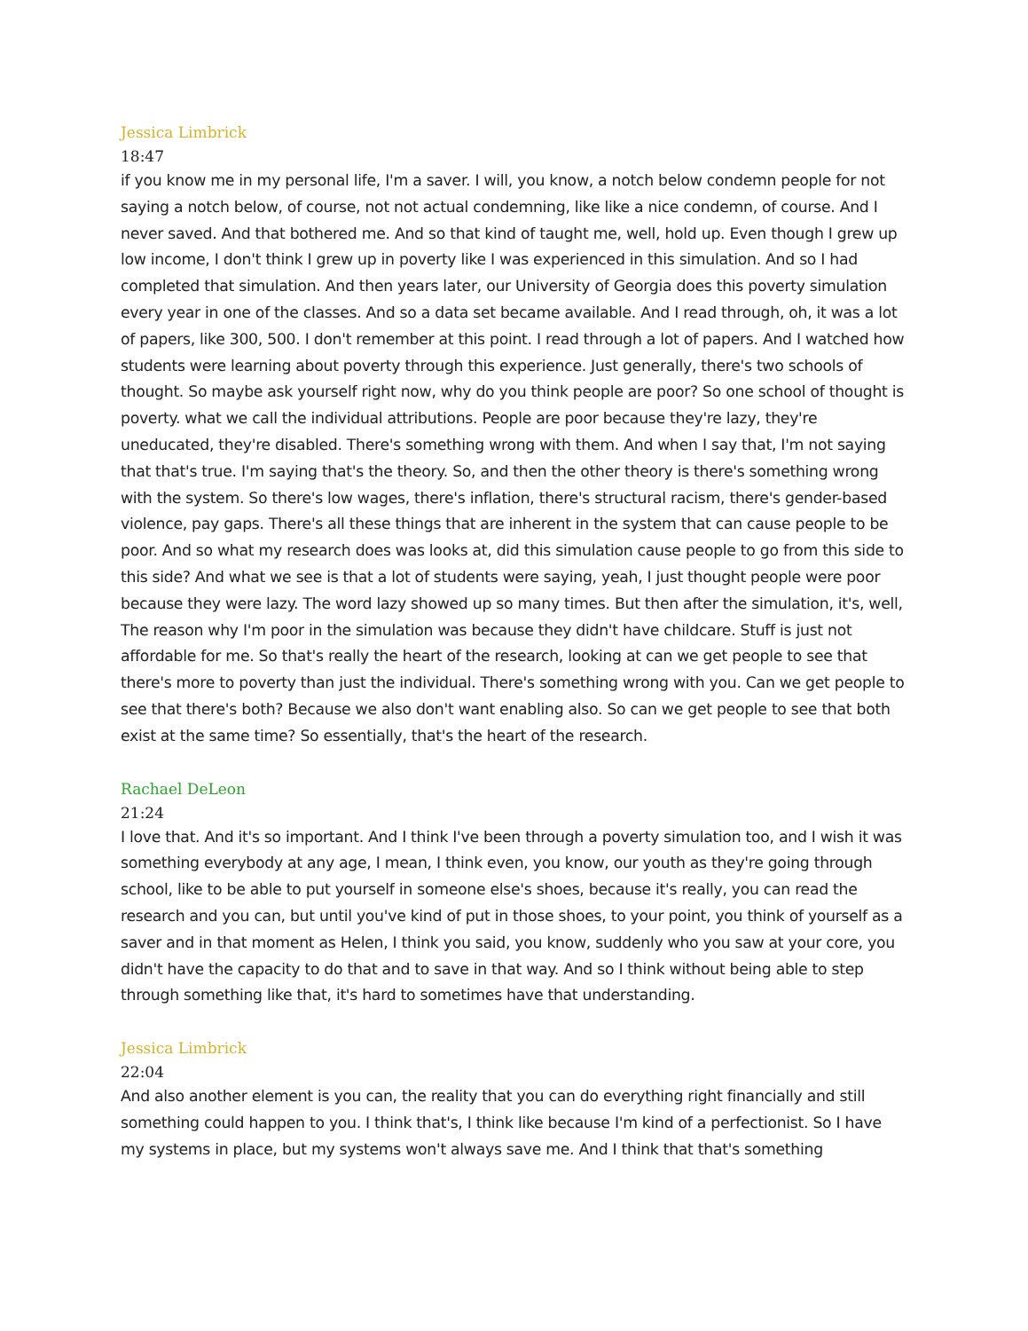Jessica Limbrick
18:47
if you know me in my personal life, I'm a saver. I will, you know, a notch below condemn people for not saying a notch below, of course, not not actual condemning, like like a nice condemn, of course. And I never saved. And that bothered me. And so that kind of taught me, well, hold up. Even though I grew up low income, I don't think I grew up in poverty like I was experienced in this simulation. And so I had completed that simulation. And then years later, our University of Georgia does this poverty simulation every year in one of the classes. And so a data set became available. And I read through, oh, it was a lot of papers, like 300, 500. I don't remember at this point. I read through a lot of papers. And I watched how students were learning about poverty through this experience. Just generally, there's two schools of thought. So maybe ask yourself right now, why do you think people are poor? So one school of thought is poverty. what we call the individual attributions. People are poor because they're lazy, they're uneducated, they're disabled. There's something wrong with them. And when I say that, I'm not saying that that's true. I'm saying that's the theory. So, and then the other theory is there's something wrong with the system. So there's low wages, there's inflation, there's structural racism, there's gender-based violence, pay gaps. There's all these things that are inherent in the system that can cause people to be poor. And so what my research does was looks at, did this simulation cause people to go from this side to this side? And what we see is that a lot of students were saying, yeah, I just thought people were poor because they were lazy. The word lazy showed up so many times. But then after the simulation, it's, well, The reason why I'm poor in the simulation was because they didn't have childcare. Stuff is just not affordable for me. So that's really the heart of the research, looking at can we get people to see that there's more to poverty than just the individual. There's something wrong with you. Can we get people to see that there's both? Because we also don't want enabling also. So can we get people to see that both exist at the same time? So essentially, that's the heart of the research.
Rachael DeLeon
21:24
I love that. And it's so important. And I think I've been through a poverty simulation too, and I wish it was something everybody at any age, I mean, I think even, you know, our youth as they're going through school, like to be able to put yourself in someone else's shoes, because it's really, you can read the research and you can, but until you've kind of put in those shoes, to your point, you think of yourself as a saver and in that moment as Helen, I think you said, you know, suddenly who you saw at your core, you didn't have the capacity to do that and to save in that way. And so I think without being able to step through something like that, it's hard to sometimes have that understanding.
Jessica Limbrick
22:04
And also another element is you can, the reality that you can do everything right financially and still something could happen to you. I think that's, I think like because I'm kind of a perfectionist. So I have my systems in place, but my systems won't always save me. And I think that that's something